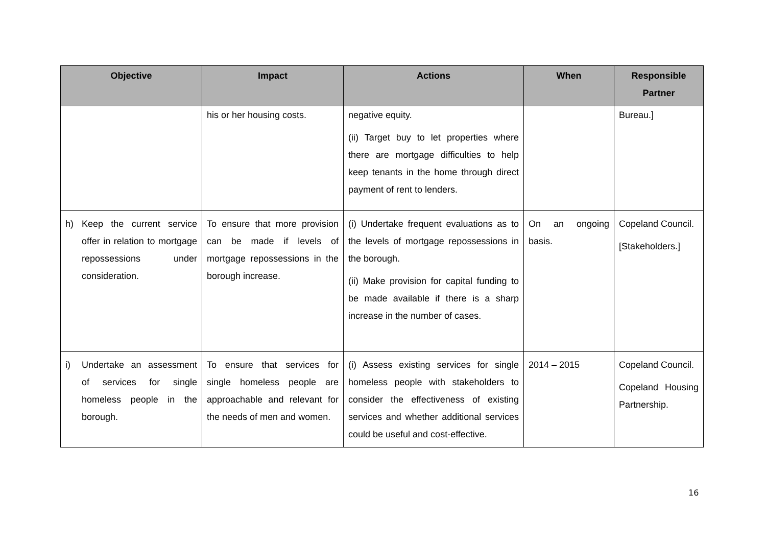| Objective | Impact | Actions | When | Responsible Partner |
| --- | --- | --- | --- | --- |
| | his or her housing costs. | negative equity. (ii) Target buy to let properties where there are mortgage difficulties to help keep tenants in the home through direct payment of rent to lenders. | | Bureau.] |
| h) Keep the current service offer in relation to mortgage repossessions under consideration. | To ensure that more provision can be made if levels of mortgage repossessions in the borough increase. | (i) Undertake frequent evaluations as to the levels of mortgage repossessions in the borough. (ii) Make provision for capital funding to be made available if there is a sharp increase in the number of cases. | On an ongoing basis. | Copeland Council. [Stakeholders.] |
| i) Undertake an assessment of services for single homeless people in the borough. | To ensure that services for single homeless people are approachable and relevant for the needs of men and women. | (i) Assess existing services for single homeless people with stakeholders to consider the effectiveness of existing services and whether additional services could be useful and cost-effective. | 2014 – 2015 | Copeland Council. Copeland Housing Partnership. |
16